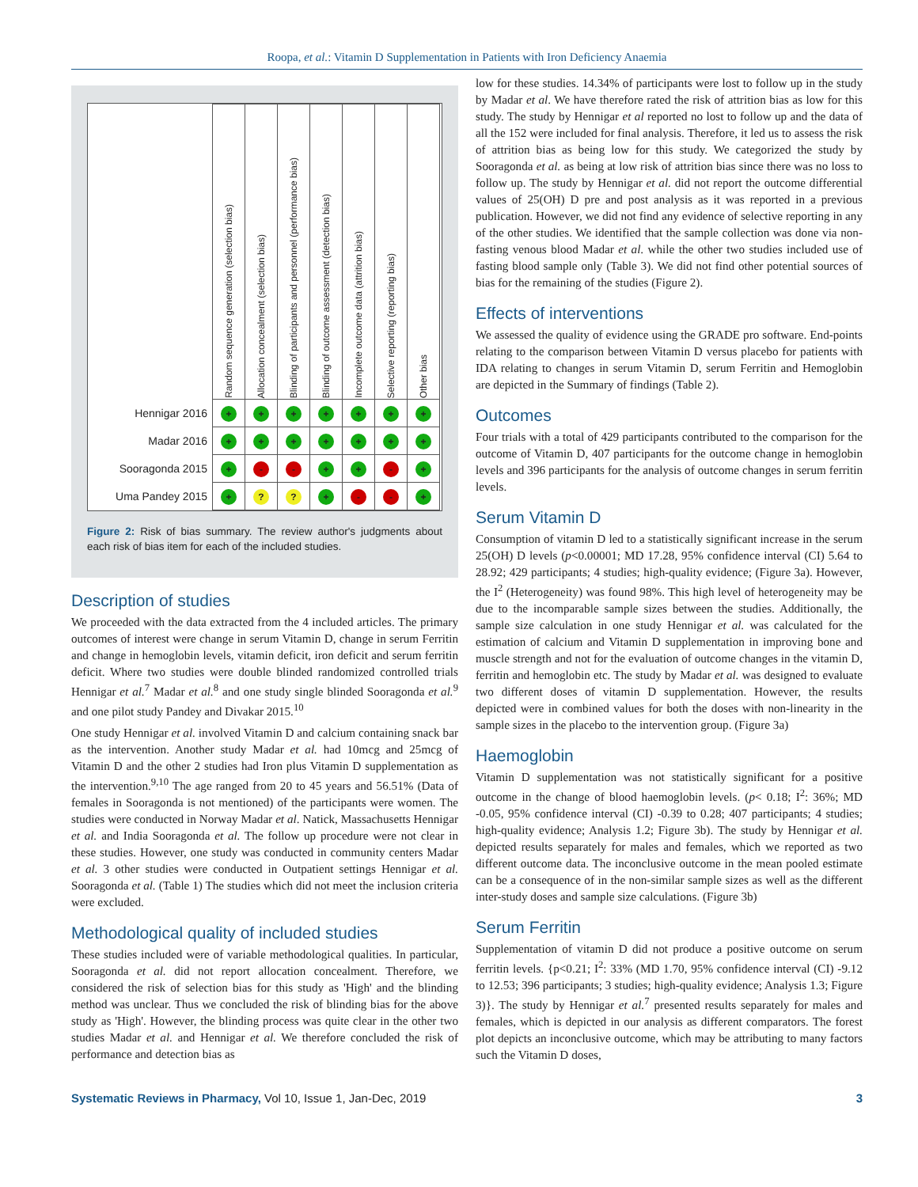Roopa, et al.: Vitamin D Supplementation in Patients with Iron Deficiency Anaemia
| | Random sequence generation (selection bias) | Allocation concealment (selection bias) | Blinding of participants and personnel (performance bias) | Blinding of outcome assessment (detection bias) | Incomplete outcome data (attrition bias) | Selective reporting (reporting bias) | Other bias |
| Hennigar 2016 | + | + | + | + | + | + | + |
| Madar 2016 | + | + | + | + | + | + | + |
| Sooragonda 2015 | + | - | - | + | + | - | + |
| Uma Pandey 2015 | + | ? | ? | + | - | - | + |
Figure 2: Risk of bias summary. The review author's judgments about each risk of bias item for each of the included studies.
Description of studies
We proceeded with the data extracted from the 4 included articles. The primary outcomes of interest were change in serum Vitamin D, change in serum Ferritin and change in hemoglobin levels, vitamin deficit, iron deficit and serum ferritin deficit. Where two studies were double blinded randomized controlled trials Hennigar et al.<sup>7</sup> Madar et al.<sup>8</sup> and one study single blinded Sooragonda et al.<sup>9</sup> and one pilot study Pandey and Divakar 2015.<sup>10</sup>
One study Hennigar et al. involved Vitamin D and calcium containing snack bar as the intervention. Another study Madar et al. had 10mcg and 25mcg of Vitamin D and the other 2 studies had Iron plus Vitamin D supplementation as the intervention.<sup>9,10</sup> The age ranged from 20 to 45 years and 56.51% (Data of females in Sooragonda is not mentioned) of the participants were women. The studies were conducted in Norway Madar et al. Natick, Massachusetts Hennigar et al. and India Sooragonda et al. The follow up procedure were not clear in these studies. However, one study was conducted in community centers Madar et al. 3 other studies were conducted in Outpatient settings Hennigar et al. Sooragonda et al. (Table 1) The studies which did not meet the inclusion criteria were excluded.
Methodological quality of included studies
These studies included were of variable methodological qualities. In particular, Sooragonda et al. did not report allocation concealment. Therefore, we considered the risk of selection bias for this study as 'High' and the blinding method was unclear. Thus we concluded the risk of blinding bias for the above study as 'High'. However, the blinding process was quite clear in the other two studies Madar et al. and Hennigar et al. We therefore concluded the risk of performance and detection bias as
low for these studies. 14.34% of participants were lost to follow up in the study by Madar et al. We have therefore rated the risk of attrition bias as low for this study. The study by Hennigar et al reported no lost to follow up and the data of all the 152 were included for final analysis. Therefore, it led us to assess the risk of attrition bias as being low for this study. We categorized the study by Sooragonda et al. as being at low risk of attrition bias since there was no loss to follow up. The study by Hennigar et al. did not report the outcome differential values of 25(OH) D pre and post analysis as it was reported in a previous publication. However, we did not find any evidence of selective reporting in any of the other studies. We identified that the sample collection was done via non-fasting venous blood Madar et al. while the other two studies included use of fasting blood sample only (Table 3). We did not find other potential sources of bias for the remaining of the studies (Figure 2).
Effects of interventions
We assessed the quality of evidence using the GRADE pro software. End-points relating to the comparison between Vitamin D versus placebo for patients with IDA relating to changes in serum Vitamin D, serum Ferritin and Hemoglobin are depicted in the Summary of findings (Table 2).
Outcomes
Four trials with a total of 429 participants contributed to the comparison for the outcome of Vitamin D, 407 participants for the outcome change in hemoglobin levels and 396 participants for the analysis of outcome changes in serum ferritin levels.
Serum Vitamin D
Consumption of vitamin D led to a statistically significant increase in the serum 25(OH) D levels (p<0.00001; MD 17.28, 95% confidence interval (CI) 5.64 to 28.92; 429 participants; 4 studies; high-quality evidence; (Figure 3a). However, the I<sup>2</sup> (Heterogeneity) was found 98%. This high level of heterogeneity may be due to the incomparable sample sizes between the studies. Additionally, the sample size calculation in one study Hennigar et al. was calculated for the estimation of calcium and Vitamin D supplementation in improving bone and muscle strength and not for the evaluation of outcome changes in the vitamin D, ferritin and hemoglobin etc. The study by Madar et al. was designed to evaluate two different doses of vitamin D supplementation. However, the results depicted were in combined values for both the doses with non-linearity in the sample sizes in the placebo to the intervention group. (Figure 3a)
Haemoglobin
Vitamin D supplementation was not statistically significant for a positive outcome in the change of blood haemoglobin levels. (p< 0.18; I<sup>2</sup>: 36%; MD -0.05, 95% confidence interval (CI) -0.39 to 0.28; 407 participants; 4 studies; high-quality evidence; Analysis 1.2; Figure 3b). The study by Hennigar et al. depicted results separately for males and females, which we reported as two different outcome data. The inconclusive outcome in the mean pooled estimate can be a consequence of in the non-similar sample sizes as well as the different inter-study doses and sample size calculations. (Figure 3b)
Serum Ferritin
Supplementation of vitamin D did not produce a positive outcome on serum ferritin levels. {p<0.21; I<sup>2</sup>: 33% (MD 1.70, 95% confidence interval (CI) -9.12 to 12.53; 396 participants; 3 studies; high-quality evidence; Analysis 1.3; Figure 3)}. The study by Hennigar et al.<sup>7</sup> presented results separately for males and females, which is depicted in our analysis as different comparators. The forest plot depicts an inconclusive outcome, which may be attributing to many factors such the Vitamin D doses,
Systematic Reviews in Pharmacy, Vol 10, Issue 1, Jan-Dec, 2019 3